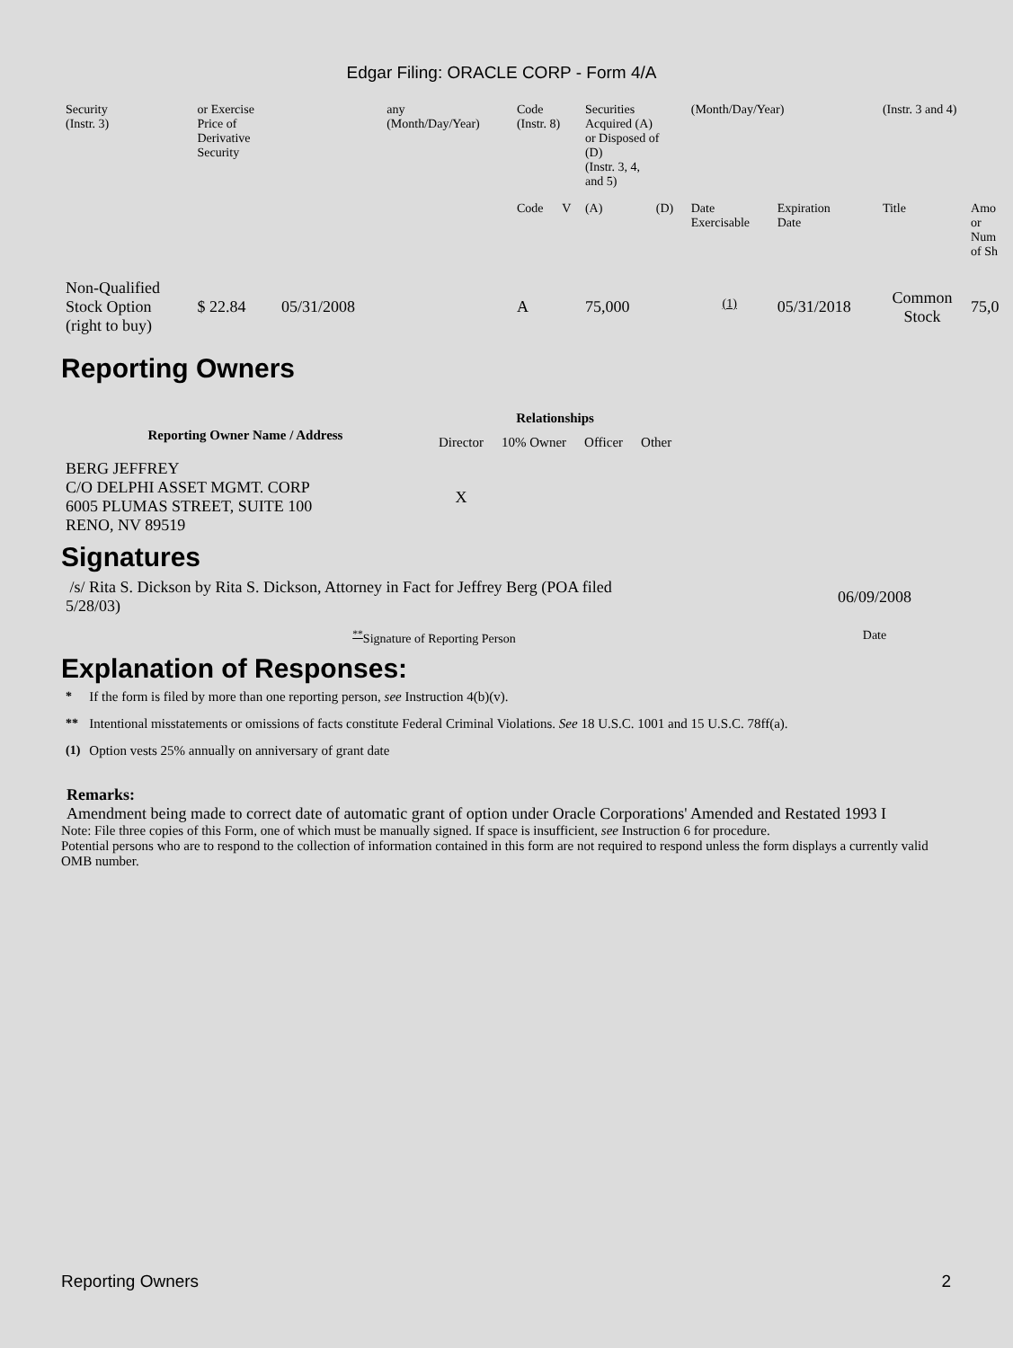Edgar Filing: ORACLE CORP - Form 4/A
| Security (Instr. 3) | or Exercise Price of Derivative Security | | any (Month/Day/Year) | Code (Instr. 8) | | Securities Acquired (A) or Disposed of (D) (Instr. 3, 4, and 5) | | (Month/Day/Year) | | (Instr. 3 and 4) | |
| | | | | Code | V | (A) | (D) | Date Exercisable | Expiration Date | Title | Amo or Num of Sh |
| Non-Qualified Stock Option (right to buy) | $ 22.84 | 05/31/2008 | | A | | 75,000 | | <sup>(1)</sup> | 05/31/2018 | Common Stock | 75,0 |
Reporting Owners
| Reporting Owner Name / Address | Relationships | | | |
| --- | --- | --- | --- | --- |
| | Director | 10% Owner | Officer | Other |
| BERG JEFFREY C/O DELPHI ASSET MGMT. CORP 6005 PLUMAS STREET, SUITE 100 RENO, NV 89519 | X | | | |
Signatures
| /s/ Rita S. Dickson by Rita S. Dickson, Attorney in Fact for Jeffrey Berg (POA filed 5/28/03) | 06/09/2008 |
| <sup>**</sup> Signature of Reporting Person | Date |
Explanation of Responses:
| * | If the form is filed by more than one reporting person, see Instruction 4(b)(v). |
| ** | Intentional misstatements or omissions of facts constitute Federal Criminal Violations. See 18 U.S.C. 1001 and 15 U.S.C. 78ff(a). |
| (1) | Option vests 25% annually on anniversary of grant date |
Remarks:
Amendment being made to correct date of automatic grant of option under Oracle Corporations' Amended and Restated 1993 I
Note: File three copies of this Form, one of which must be manually signed. If space is insufficient, see Instruction 6 for procedure.
Potential persons who are to respond to the collection of information contained in this form are not required to respond unless the form displays a currently valid OMB number.
Reporting Owners 2